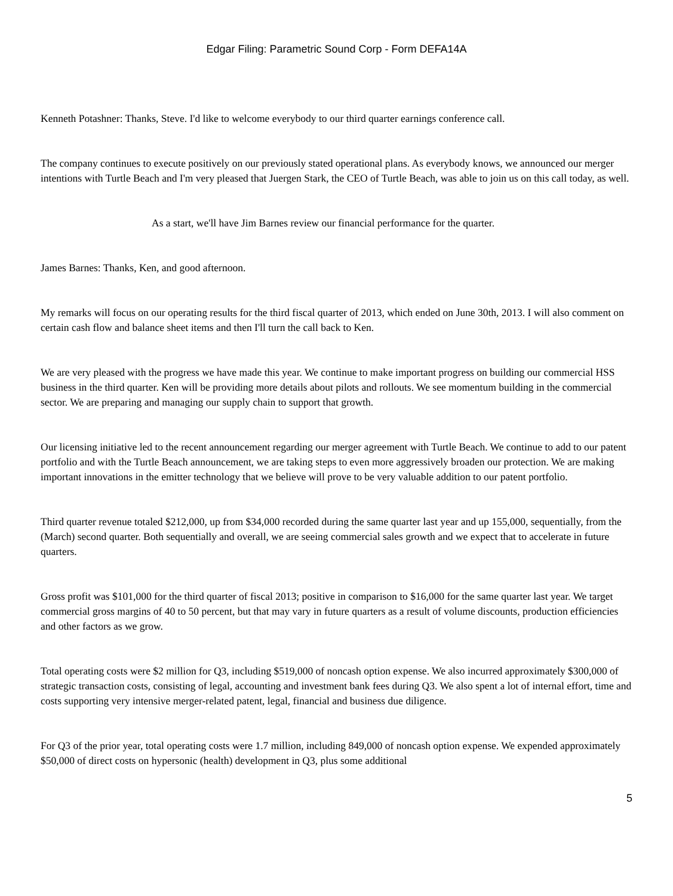Edgar Filing: Parametric Sound Corp - Form DEFA14A
Kenneth Potashner: Thanks, Steve. I'd like to welcome everybody to our third quarter earnings conference call.
The company continues to execute positively on our previously stated operational plans. As everybody knows, we announced our merger intentions with Turtle Beach and I'm very pleased that Juergen Stark, the CEO of Turtle Beach, was able to join us on this call today, as well.
As a start, we'll have Jim Barnes review our financial performance for the quarter.
James Barnes: Thanks, Ken, and good afternoon.
My remarks will focus on our operating results for the third fiscal quarter of 2013, which ended on June 30th, 2013. I will also comment on certain cash flow and balance sheet items and then I'll turn the call back to Ken.
We are very pleased with the progress we have made this year. We continue to make important progress on building our commercial HSS business in the third quarter. Ken will be providing more details about pilots and rollouts. We see momentum building in the commercial sector. We are preparing and managing our supply chain to support that growth.
Our licensing initiative led to the recent announcement regarding our merger agreement with Turtle Beach. We continue to add to our patent portfolio and with the Turtle Beach announcement, we are taking steps to even more aggressively broaden our protection. We are making important innovations in the emitter technology that we believe will prove to be very valuable addition to our patent portfolio.
Third quarter revenue totaled $212,000, up from $34,000 recorded during the same quarter last year and up 155,000, sequentially, from the (March) second quarter. Both sequentially and overall, we are seeing commercial sales growth and we expect that to accelerate in future quarters.
Gross profit was $101,000 for the third quarter of fiscal 2013; positive in comparison to $16,000 for the same quarter last year. We target commercial gross margins of 40 to 50 percent, but that may vary in future quarters as a result of volume discounts, production efficiencies and other factors as we grow.
Total operating costs were $2 million for Q3, including $519,000 of noncash option expense. We also incurred approximately $300,000 of strategic transaction costs, consisting of legal, accounting and investment bank fees during Q3. We also spent a lot of internal effort, time and costs supporting very intensive merger-related patent, legal, financial and business due diligence.
For Q3 of the prior year, total operating costs were 1.7 million, including 849,000 of noncash option expense. We expended approximately $50,000 of direct costs on hypersonic (health) development in Q3, plus some additional
5